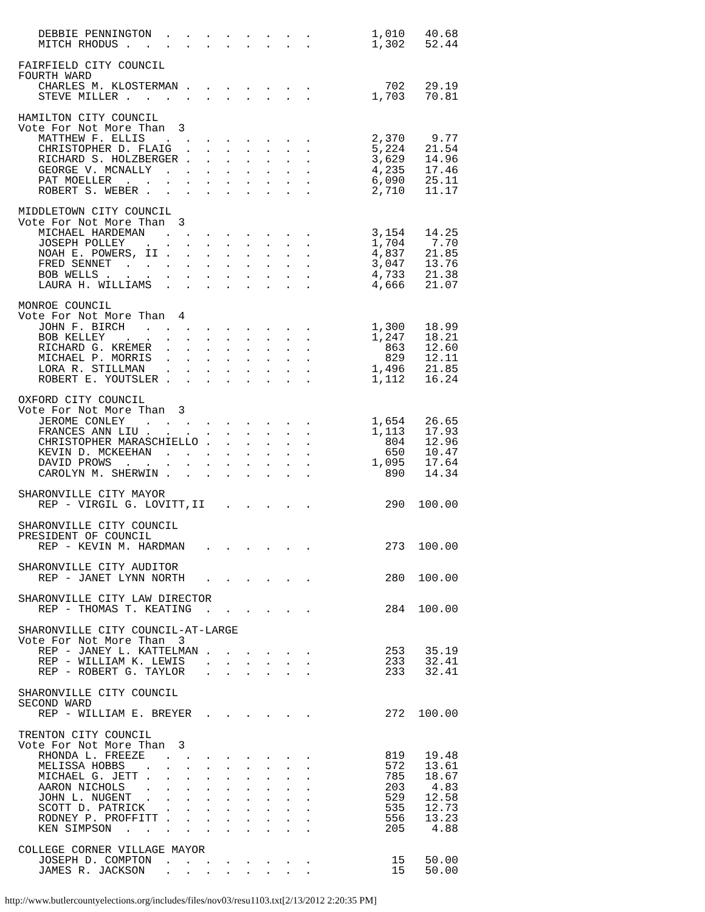DEBBIE PENNINGTON  .  .  .  .  .  .  .  .         1,010   40.68
   MITCH RHODUS .  .  .  .  .  .  .  .  .  .         1,302   52.44

FAIRFIELD CITY COUNCIL
FOURTH WARD
   CHARLES M. KLOSTERMAN .  .  .  .  .  .  .           702   29.19
   STEVE MILLER .  .  .  .  .  .  .  .  .  .         1,703   70.81

HAMILTON CITY COUNCIL
Vote For Not More Than  3
   MATTHEW F. ELLIS   .  .  .  .  .  .  .  .         2,370    9.77
   CHRISTOPHER D. FLAIG  .  .  .  .  .  .  .         5,224   21.54
   RICHARD S. HOLZBERGER .  .  .  .  .  .  .         3,629   14.96
   GEORGE V. MCNALLY  .  .  .  .  .  .  .  .         4,235   17.46
   PAT MOELLER  .  .  .  .  .  .  .  .  .  .         6,090   25.11
   ROBERT S. WEBER .  .  .  .  .  .  .  .  .         2,710   11.17

MIDDLETOWN CITY COUNCIL
Vote For Not More Than  3
   MICHAEL HARDEMAN   .  .  .  .  .  .  .  .         3,154   14.25
   JOSEPH POLLEY   .  .  .  .  .  .  .  .  .         1,704    7.70
   NOAH E. POWERS, II .  .  .  .  .  .  .  .         4,837   21.85
   FRED SENNET  .  .  .  .  .  .  .  .  .  .         3,047   13.76
   BOB WELLS .  .  .  .  .  .  .  .  .  .  .         4,733   21.38
   LAURA H. WILLIAMS  .  .  .  .  .  .  .  .         4,666   21.07

MONROE COUNCIL
Vote For Not More Than  4
   JOHN F. BIRCH   .  .  .  .  .  .  .  .  .         1,300   18.99
   BOB KELLEY   .  .  .  .  .  .  .  .  .  .         1,247   18.21
   RICHARD G. KREMER  .  .  .  .  .  .  .  .           863   12.60
   MICHAEL P. MORRIS  .  .  .  .  .  .  .  .           829   12.11
   LORA R. STILLMAN   .  .  .  .  .  .  .  .         1,496   21.85
   ROBERT E. YOUTSLER .  .  .  .  .  .  .  .         1,112   16.24

OXFORD CITY COUNCIL
Vote For Not More Than  3
   JEROME CONLEY   .  .  .  .  .  .  .  .  .         1,654   26.65
   FRANCES ANN LIU .  .  .  .  .  .  .  .  .         1,113   17.93
   CHRISTOPHER MARASCHIELLO .  .  .  .  .  .           804   12.96
   KEVIN D. MCKEEHAN  .  .  .  .  .  .  .  .           650   10.47
   DAVID PROWS  .  .  .  .  .  .  .  .  .  .         1,095   17.64
   CAROLYN M. SHERWIN .  .  .  .  .  .  .  .           890   14.34

SHARONVILLE CITY MAYOR
   REP - VIRGIL G. LOVITT,II   .  .  .  .  .           290  100.00

SHARONVILLE CITY COUNCIL
PRESIDENT OF COUNCIL
   REP - KEVIN M. HARDMAN   .  .  .  .  .  .           273  100.00

SHARONVILLE CITY AUDITOR
   REP - JANET LYNN NORTH   .  .  .  .  .  .           280  100.00

SHARONVILLE CITY LAW DIRECTOR
   REP - THOMAS T. KEATING  .  .  .  .  .  .           284  100.00

SHARONVILLE CITY COUNCIL-AT-LARGE
Vote For Not More Than  3
   REP - JANEY L. KATTELMAN .  .  .  .  .  .           253   35.19
   REP - WILLIAM K. LEWIS   .  .  .  .  .  .           233   32.41
   REP - ROBERT G. TAYLOR   .  .  .  .  .  .           233   32.41

SHARONVILLE CITY COUNCIL
SECOND WARD
   REP - WILLIAM E. BREYER  .  .  .  .  .  .           272  100.00

TRENTON CITY COUNCIL
Vote For Not More Than  3
   RHONDA L. FREEZE   .  .  .  .  .  .  .  .           819   19.48
   MELISSA HOBBS   .  .  .  .  .  .  .  .  .           572   13.61
   MICHAEL G. JETT .  .  .  .  .  .  .  .  .           785   18.67
   AARON NICHOLS   .  .  .  .  .  .  .  .  .           203    4.83
   JOHN L. NUGENT  .  .  .  .  .  .  .  .  .           529   12.58
   SCOTT D. PATRICK   .  .  .  .  .  .  .  .           535   12.73
   RODNEY P. PROFFITT .  .  .  .  .  .  .  .           556   13.23
   KEN SIMPSON  .  .  .  .  .  .  .  .  .  .           205    4.88

COLLEGE CORNER VILLAGE MAYOR
   JOSEPH D. COMPTON  .  .  .  .  .  .  .  .            15   50.00
   JAMES R. JACKSON   .  .  .  .  .  .  .  .            15   50.00
http://www.butlercountyelections.org/includes/files/nov03/resu1103.txt[2/13/2012 2:20:35 PM]